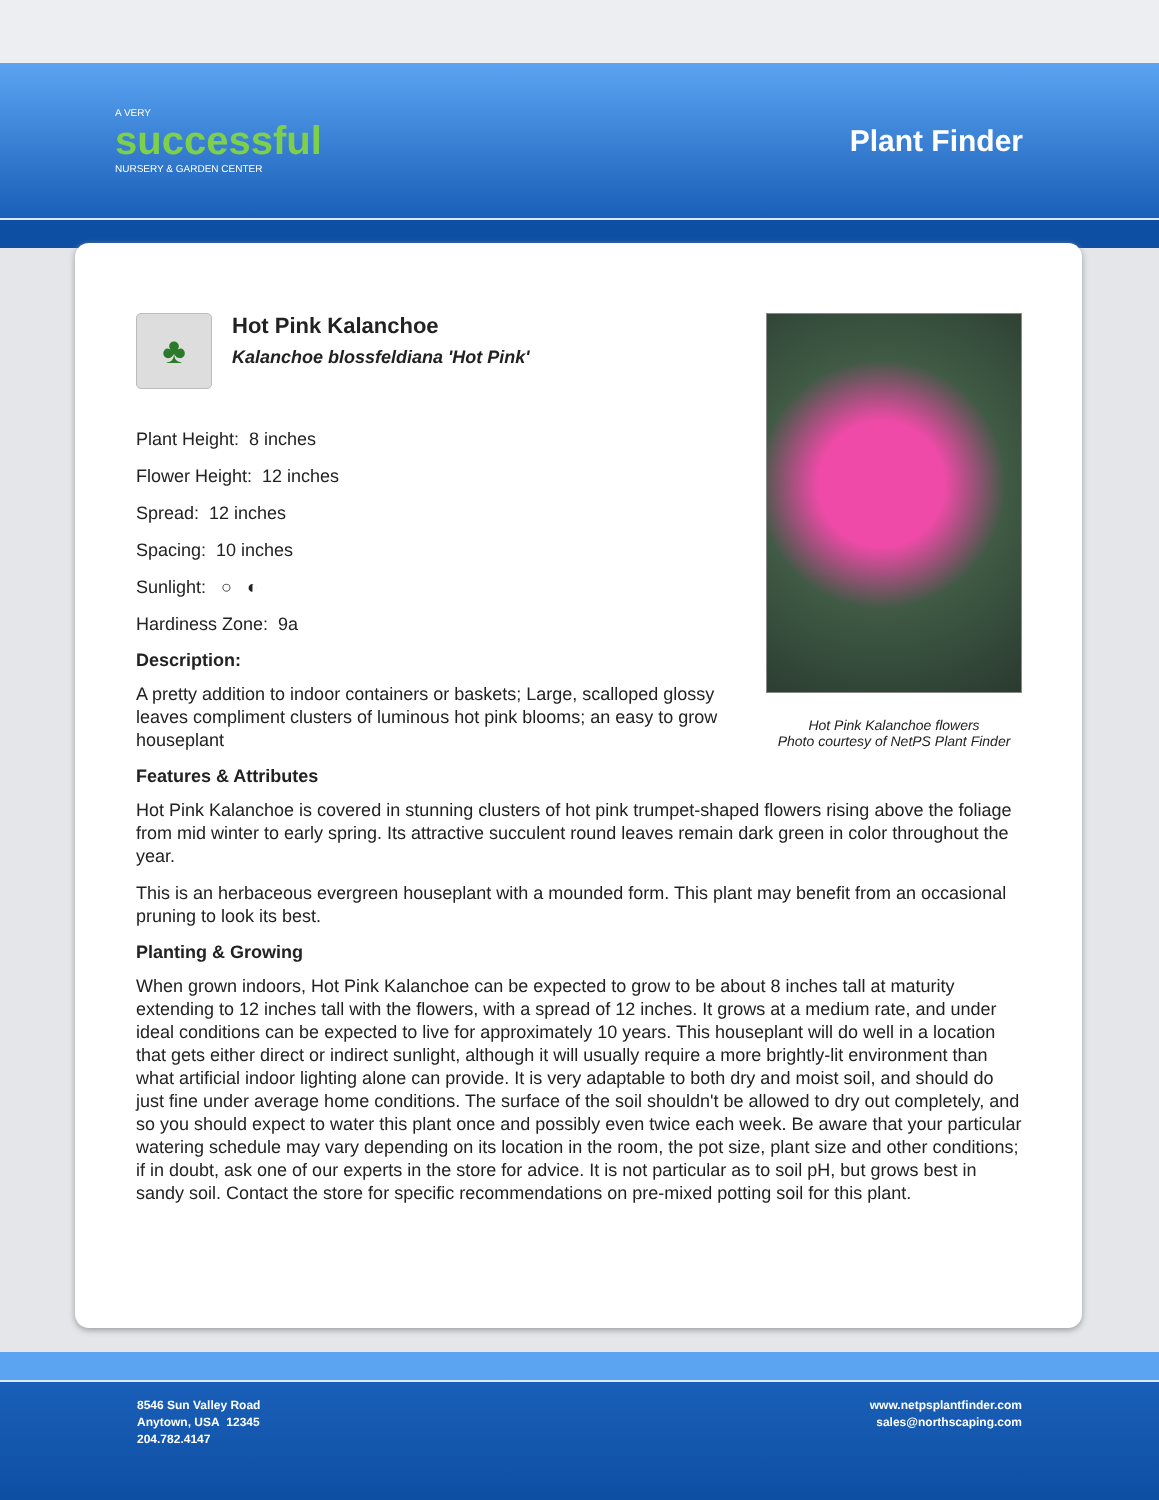A VERY
successful
NURSERY & GARDEN CENTER
Plant Finder
Hot Pink Kalanchoe flowers
Photo courtesy of NetPS Plant Finder
♣
Hot Pink Kalanchoe
Kalanchoe blossfeldiana 'Hot Pink'
Plant Height: 8 inches
Flower Height: 12 inches
Spread: 12 inches
Spacing: 10 inches
Sunlight: ○ ◐
Hardiness Zone: 9a
Description:
A pretty addition to indoor containers or baskets; Large, scalloped glossy leaves compliment clusters of luminous hot pink blooms; an easy to grow houseplant
Features & Attributes
Hot Pink Kalanchoe is covered in stunning clusters of hot pink trumpet-shaped flowers rising above the foliage from mid winter to early spring. Its attractive succulent round leaves remain dark green in color throughout the year.
This is an herbaceous evergreen houseplant with a mounded form. This plant may benefit from an occasional pruning to look its best.
Planting & Growing
When grown indoors, Hot Pink Kalanchoe can be expected to grow to be about 8 inches tall at maturity extending to 12 inches tall with the flowers, with a spread of 12 inches. It grows at a medium rate, and under ideal conditions can be expected to live for approximately 10 years. This houseplant will do well in a location that gets either direct or indirect sunlight, although it will usually require a more brightly-lit environment than what artificial indoor lighting alone can provide. It is very adaptable to both dry and moist soil, and should do just fine under average home conditions. The surface of the soil shouldn't be allowed to dry out completely, and so you should expect to water this plant once and possibly even twice each week. Be aware that your particular watering schedule may vary depending on its location in the room, the pot size, plant size and other conditions; if in doubt, ask one of our experts in the store for advice. It is not particular as to soil pH, but grows best in sandy soil. Contact the store for specific recommendations on pre-mixed potting soil for this plant.
8546 Sun Valley Road
Anytown, USA 12345
204.782.4147
www.netpsplantfinder.com
sales@northscaping.com